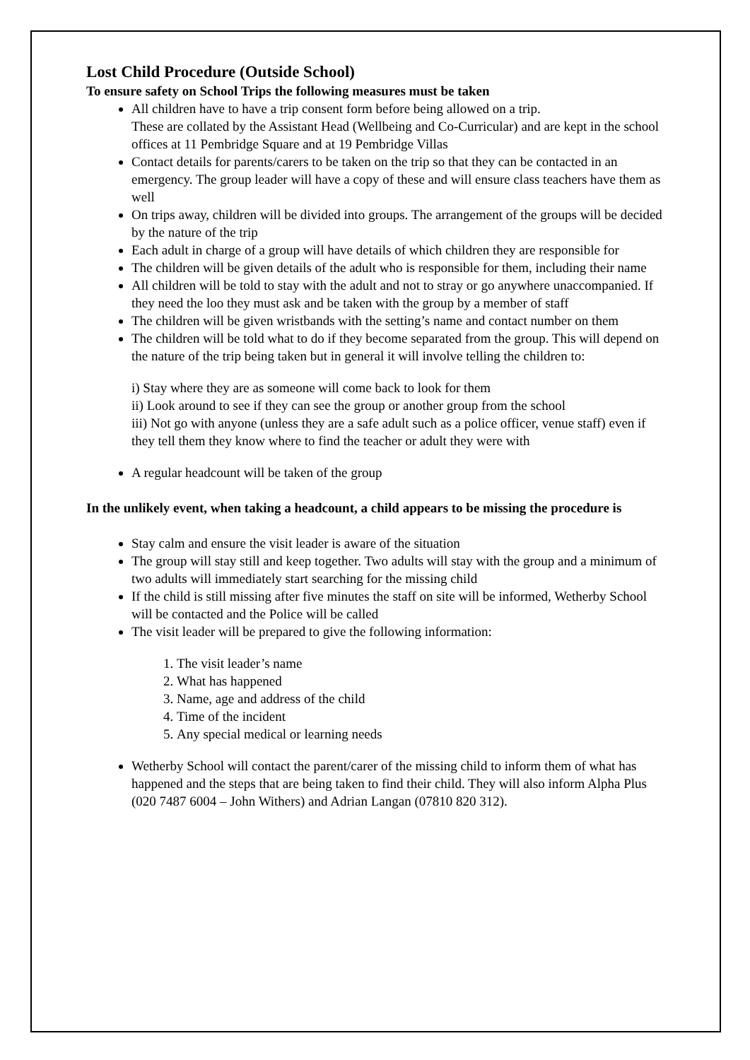Lost Child Procedure (Outside School)
To ensure safety on School Trips the following measures must be taken
All children have to have a trip consent form before being allowed on a trip.
These are collated by the Assistant Head (Wellbeing and Co-Curricular) and are kept in the school offices at 11 Pembridge Square and at 19 Pembridge Villas
Contact details for parents/carers to be taken on the trip so that they can be contacted in an emergency. The group leader will have a copy of these and will ensure class teachers have them as well
On trips away, children will be divided into groups. The arrangement of the groups will be decided by the nature of the trip
Each adult in charge of a group will have details of which children they are responsible for
The children will be given details of the adult who is responsible for them, including their name
All children will be told to stay with the adult and not to stray or go anywhere unaccompanied. If they need the loo they must ask and be taken with the group by a member of staff
The children will be given wristbands with the setting’s name and contact number on them
The children will be told what to do if they become separated from the group. This will depend on the nature of the trip being taken but in general it will involve telling the children to:
i) Stay where they are as someone will come back to look for them
ii) Look around to see if they can see the group or another group from the school
iii) Not go with anyone (unless they are a safe adult such as a police officer, venue staff) even if they tell them they know where to find the teacher or adult they were with
A regular headcount will be taken of the group
In the unlikely event, when taking a headcount, a child appears to be missing the procedure is
Stay calm and ensure the visit leader is aware of the situation
The group will stay still and keep together. Two adults will stay with the group and a minimum of two adults will immediately start searching for the missing child
If the child is still missing after five minutes the staff on site will be informed, Wetherby School will be contacted and the Police will be called
The visit leader will be prepared to give the following information:
1. The visit leader’s name
2. What has happened
3. Name, age and address of the child
4. Time of the incident
5. Any special medical or learning needs
Wetherby School will contact the parent/carer of the missing child to inform them of what has happened and the steps that are being taken to find their child. They will also inform Alpha Plus (020 7487 6004 – John Withers) and Adrian Langan (07810 820 312).